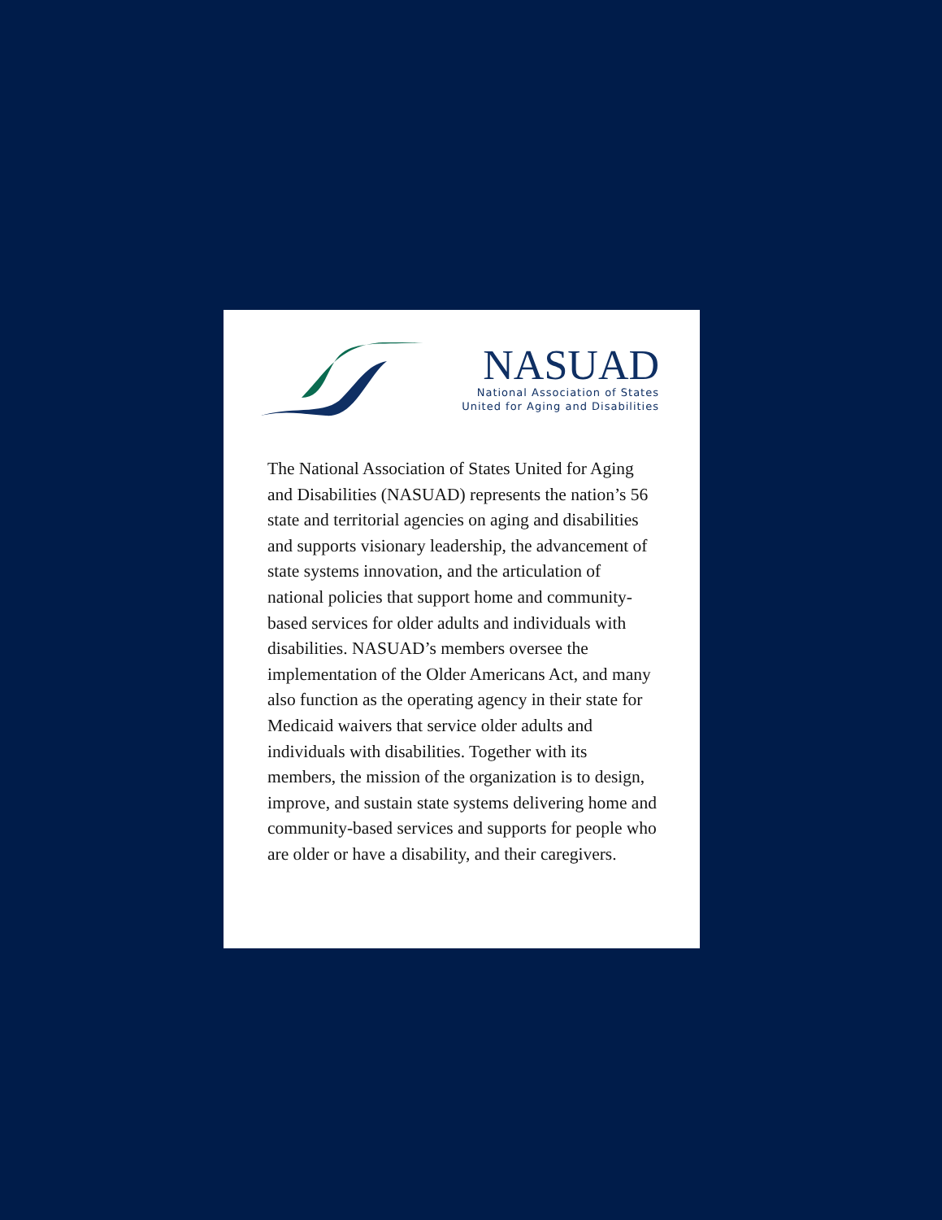NASUAD
National Association of States
United for Aging and Disabilities
The National Association of States United for Aging and Disabilities (NASUAD) represents the nation’s 56 state and territorial agencies on aging and disabilities and supports visionary leadership, the advancement of state systems innovation, and the articulation of national policies that support home and community-based services for older adults and individuals with disabilities. NASUAD’s members oversee the implementation of the Older Americans Act, and many also function as the operating agency in their state for Medicaid waivers that service older adults and individuals with disabilities. Together with its members, the mission of the organization is to design, improve, and sustain state systems delivering home and community-based services and supports for people who are older or have a disability, and their caregivers.